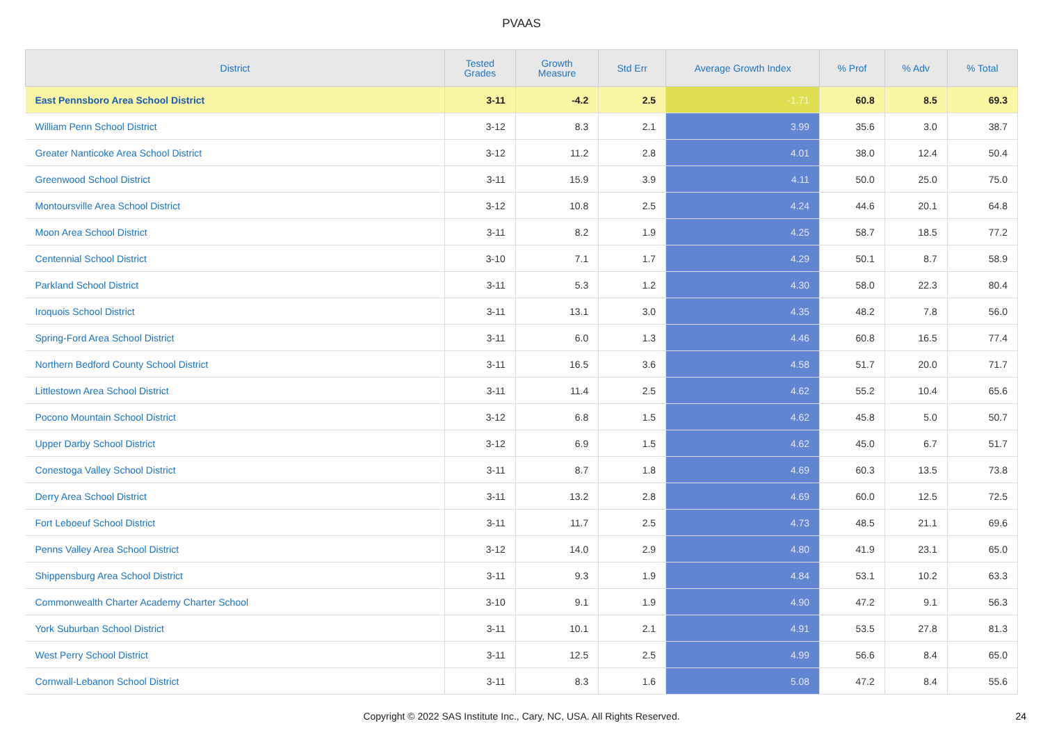PVAAS
| District | Tested Grades | Growth Measure | Std Err | Average Growth Index | % Prof | % Adv | % Total |
| --- | --- | --- | --- | --- | --- | --- | --- |
| East Pennsboro Area School District | 3-11 | -4.2 | 2.5 | -1.71 | 60.8 | 8.5 | 69.3 |
| William Penn School District | 3-12 | 8.3 | 2.1 | 3.99 | 35.6 | 3.0 | 38.7 |
| Greater Nanticoke Area School District | 3-12 | 11.2 | 2.8 | 4.01 | 38.0 | 12.4 | 50.4 |
| Greenwood School District | 3-11 | 15.9 | 3.9 | 4.11 | 50.0 | 25.0 | 75.0 |
| Montoursville Area School District | 3-12 | 10.8 | 2.5 | 4.24 | 44.6 | 20.1 | 64.8 |
| Moon Area School District | 3-11 | 8.2 | 1.9 | 4.25 | 58.7 | 18.5 | 77.2 |
| Centennial School District | 3-10 | 7.1 | 1.7 | 4.29 | 50.1 | 8.7 | 58.9 |
| Parkland School District | 3-11 | 5.3 | 1.2 | 4.30 | 58.0 | 22.3 | 80.4 |
| Iroquois School District | 3-11 | 13.1 | 3.0 | 4.35 | 48.2 | 7.8 | 56.0 |
| Spring-Ford Area School District | 3-11 | 6.0 | 1.3 | 4.46 | 60.8 | 16.5 | 77.4 |
| Northern Bedford County School District | 3-11 | 16.5 | 3.6 | 4.58 | 51.7 | 20.0 | 71.7 |
| Littlestown Area School District | 3-11 | 11.4 | 2.5 | 4.62 | 55.2 | 10.4 | 65.6 |
| Pocono Mountain School District | 3-12 | 6.8 | 1.5 | 4.62 | 45.8 | 5.0 | 50.7 |
| Upper Darby School District | 3-12 | 6.9 | 1.5 | 4.62 | 45.0 | 6.7 | 51.7 |
| Conestoga Valley School District | 3-11 | 8.7 | 1.8 | 4.69 | 60.3 | 13.5 | 73.8 |
| Derry Area School District | 3-11 | 13.2 | 2.8 | 4.69 | 60.0 | 12.5 | 72.5 |
| Fort Leboeuf School District | 3-11 | 11.7 | 2.5 | 4.73 | 48.5 | 21.1 | 69.6 |
| Penns Valley Area School District | 3-12 | 14.0 | 2.9 | 4.80 | 41.9 | 23.1 | 65.0 |
| Shippensburg Area School District | 3-11 | 9.3 | 1.9 | 4.84 | 53.1 | 10.2 | 63.3 |
| Commonwealth Charter Academy Charter School | 3-10 | 9.1 | 1.9 | 4.90 | 47.2 | 9.1 | 56.3 |
| York Suburban School District | 3-11 | 10.1 | 2.1 | 4.91 | 53.5 | 27.8 | 81.3 |
| West Perry School District | 3-11 | 12.5 | 2.5 | 4.99 | 56.6 | 8.4 | 65.0 |
| Cornwall-Lebanon School District | 3-11 | 8.3 | 1.6 | 5.08 | 47.2 | 8.4 | 55.6 |
Copyright © 2022 SAS Institute Inc., Cary, NC, USA. All Rights Reserved.
24